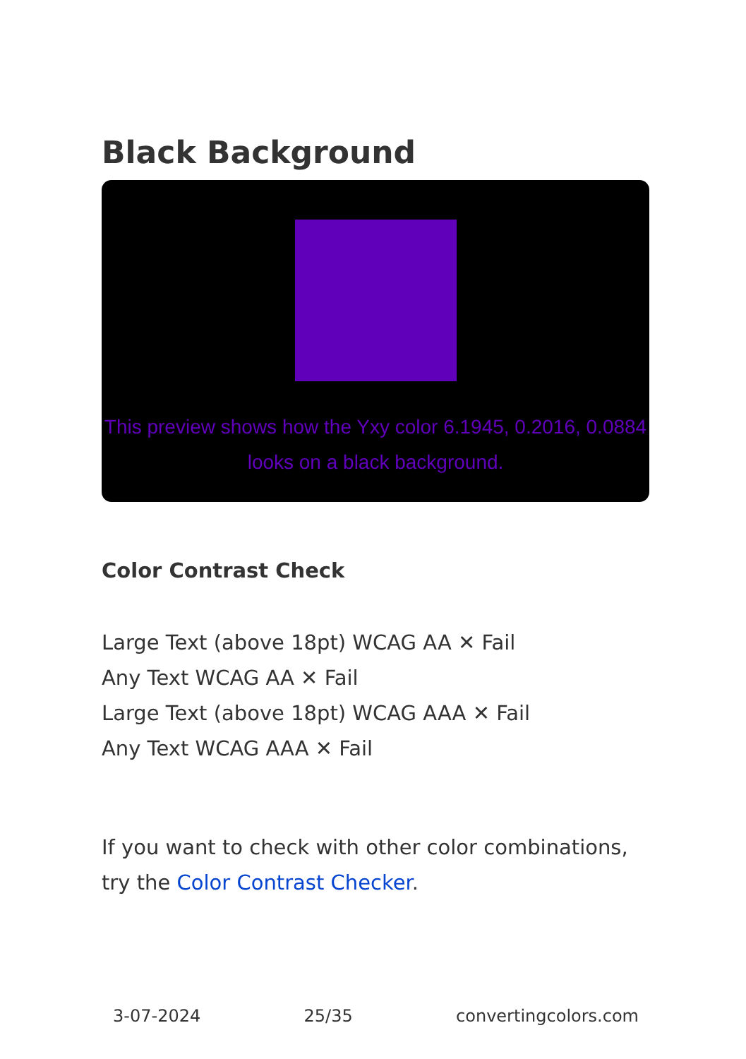Black Background
This preview shows how the Yxy color 6.1945, 0.2016, 0.0884 looks on a black background.
Color Contrast Check
Large Text (above 18pt) WCAG AA ✕ Fail
Any Text WCAG AA ✕ Fail
Large Text (above 18pt) WCAG AAA ✕ Fail
Any Text WCAG AAA ✕ Fail
If you want to check with other color combinations, try the Color Contrast Checker.
3-07-2024 25/35 convertingcolors.com